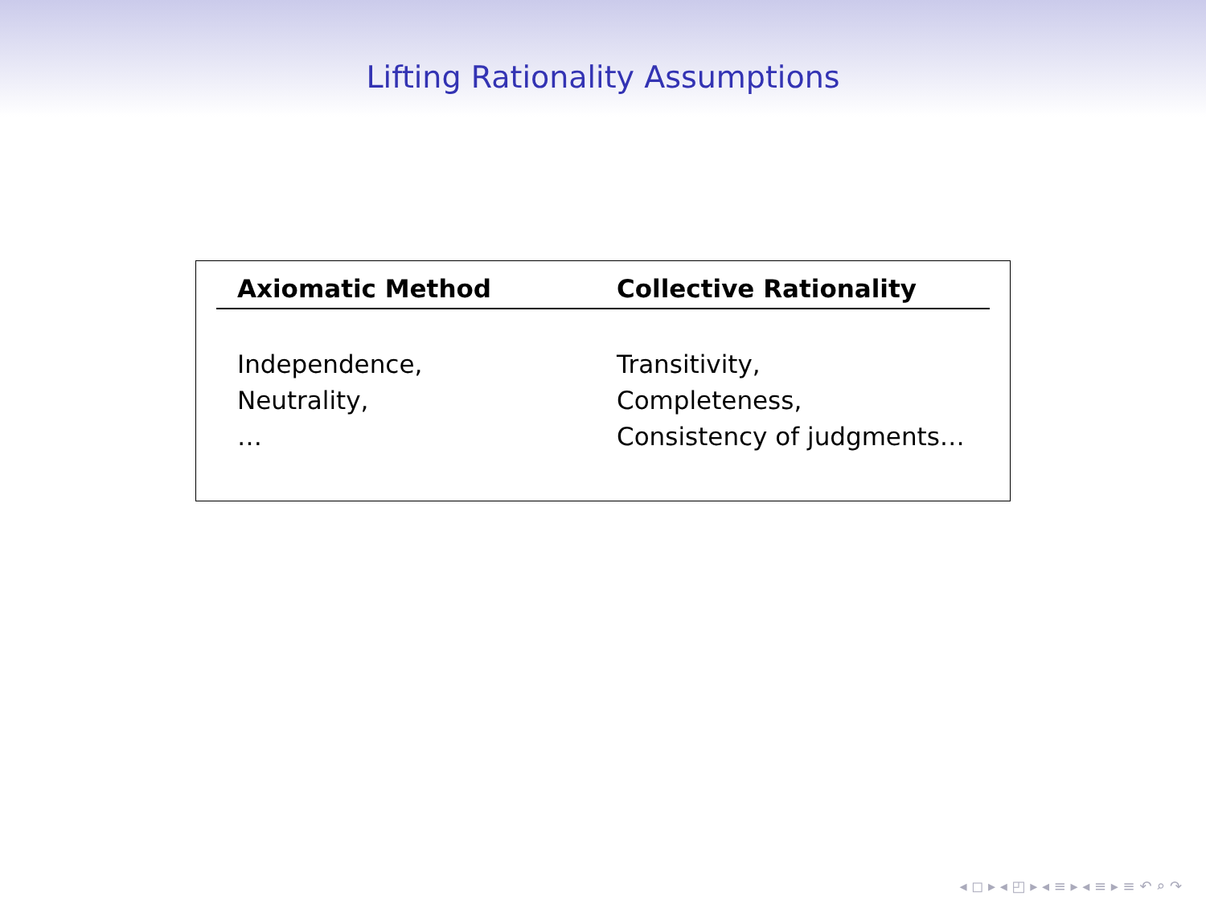Lifting Rationality Assumptions
| Axiomatic Method | Collective Rationality |
| --- | --- |
| Independence, Neutrality, … | Transitivity, Completeness, Consistency of judgments… |
◂ ◻ ▸ ◂ ◰ ▸ ◂ ≡ ▸ ◂ ≡ ▸ ≡ ↶ ⌕ ↷